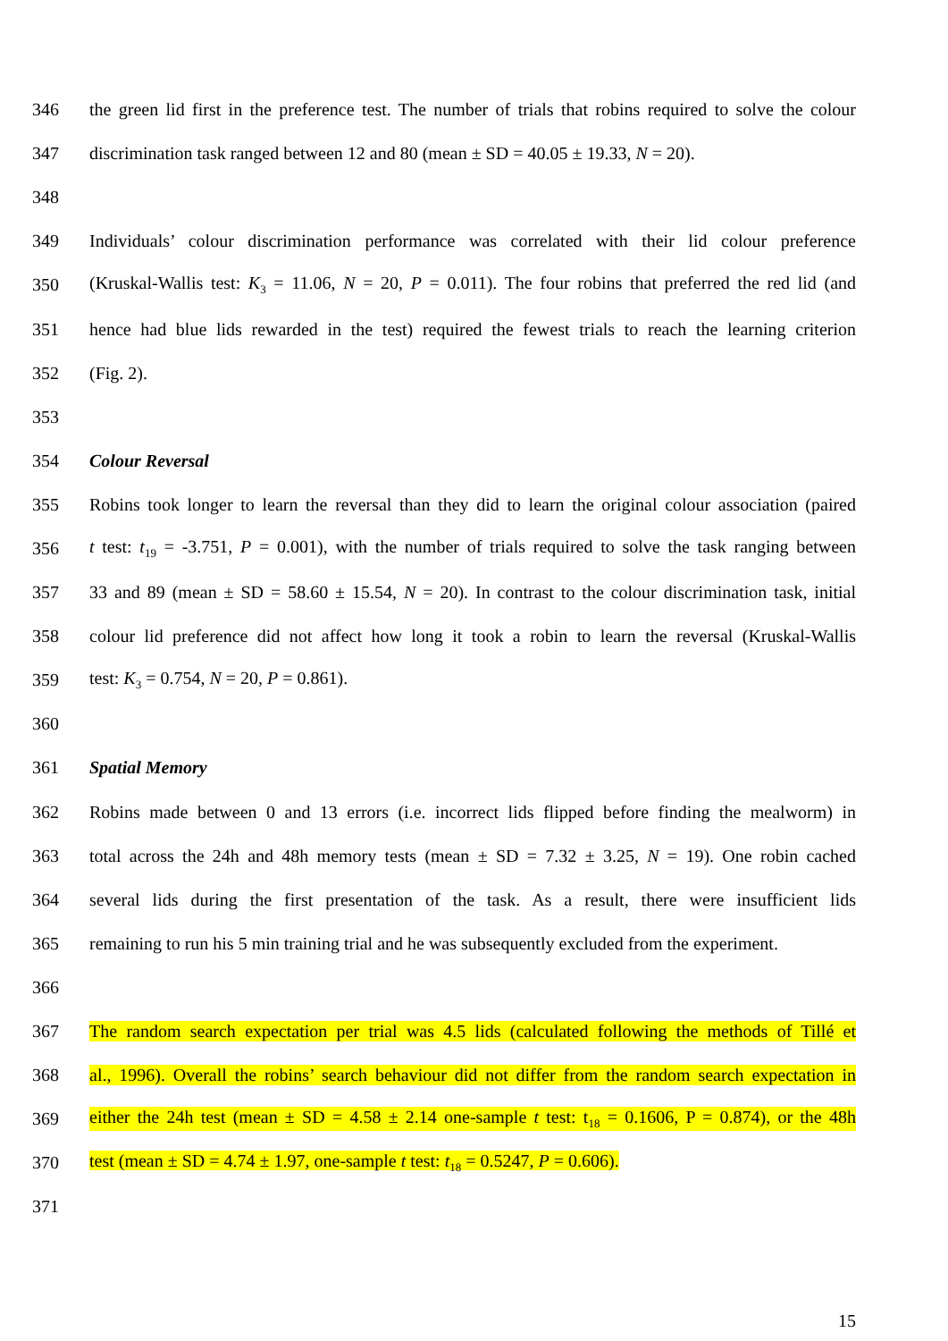346 the green lid first in the preference test. The number of trials that robins required to solve the colour
347 discrimination task ranged between 12 and 80 (mean ± SD = 40.05 ± 19.33, N = 20).
348
349 Individuals’ colour discrimination performance was correlated with their lid colour preference
350 (Kruskal-Wallis test: K<sub>3</sub> = 11.06, N = 20, P = 0.011). The four robins that preferred the red lid (and
351 hence had blue lids rewarded in the test) required the fewest trials to reach the learning criterion
352 (Fig. 2).
353
354 Colour Reversal
355 Robins took longer to learn the reversal than they did to learn the original colour association (paired
356 t test: t<sub>19</sub> = -3.751, P = 0.001), with the number of trials required to solve the task ranging between
357 33 and 89 (mean ± SD = 58.60 ± 15.54, N = 20). In contrast to the colour discrimination task, initial
358 colour lid preference did not affect how long it took a robin to learn the reversal (Kruskal-Wallis
359 test: K<sub>3</sub> = 0.754, N = 20, P = 0.861).
360
361 Spatial Memory
362 Robins made between 0 and 13 errors (i.e. incorrect lids flipped before finding the mealworm) in
363 total across the 24h and 48h memory tests (mean ± SD = 7.32 ± 3.25, N = 19). One robin cached
364 several lids during the first presentation of the task. As a result, there were insufficient lids
365 remaining to run his 5 min training trial and he was subsequently excluded from the experiment.
366
367 The random search expectation per trial was 4.5 lids (calculated following the methods of Tillé et
368 al., 1996). Overall the robins’ search behaviour did not differ from the random search expectation in
369 either the 24h test (mean ± SD = 4.58 ± 2.14 one-sample t test: t<sub>18</sub> = 0.1606, P = 0.874), or the 48h
370 test (mean ± SD = 4.74 ± 1.97, one-sample t test: t<sub>18</sub> = 0.5247, P = 0.606).
371
15